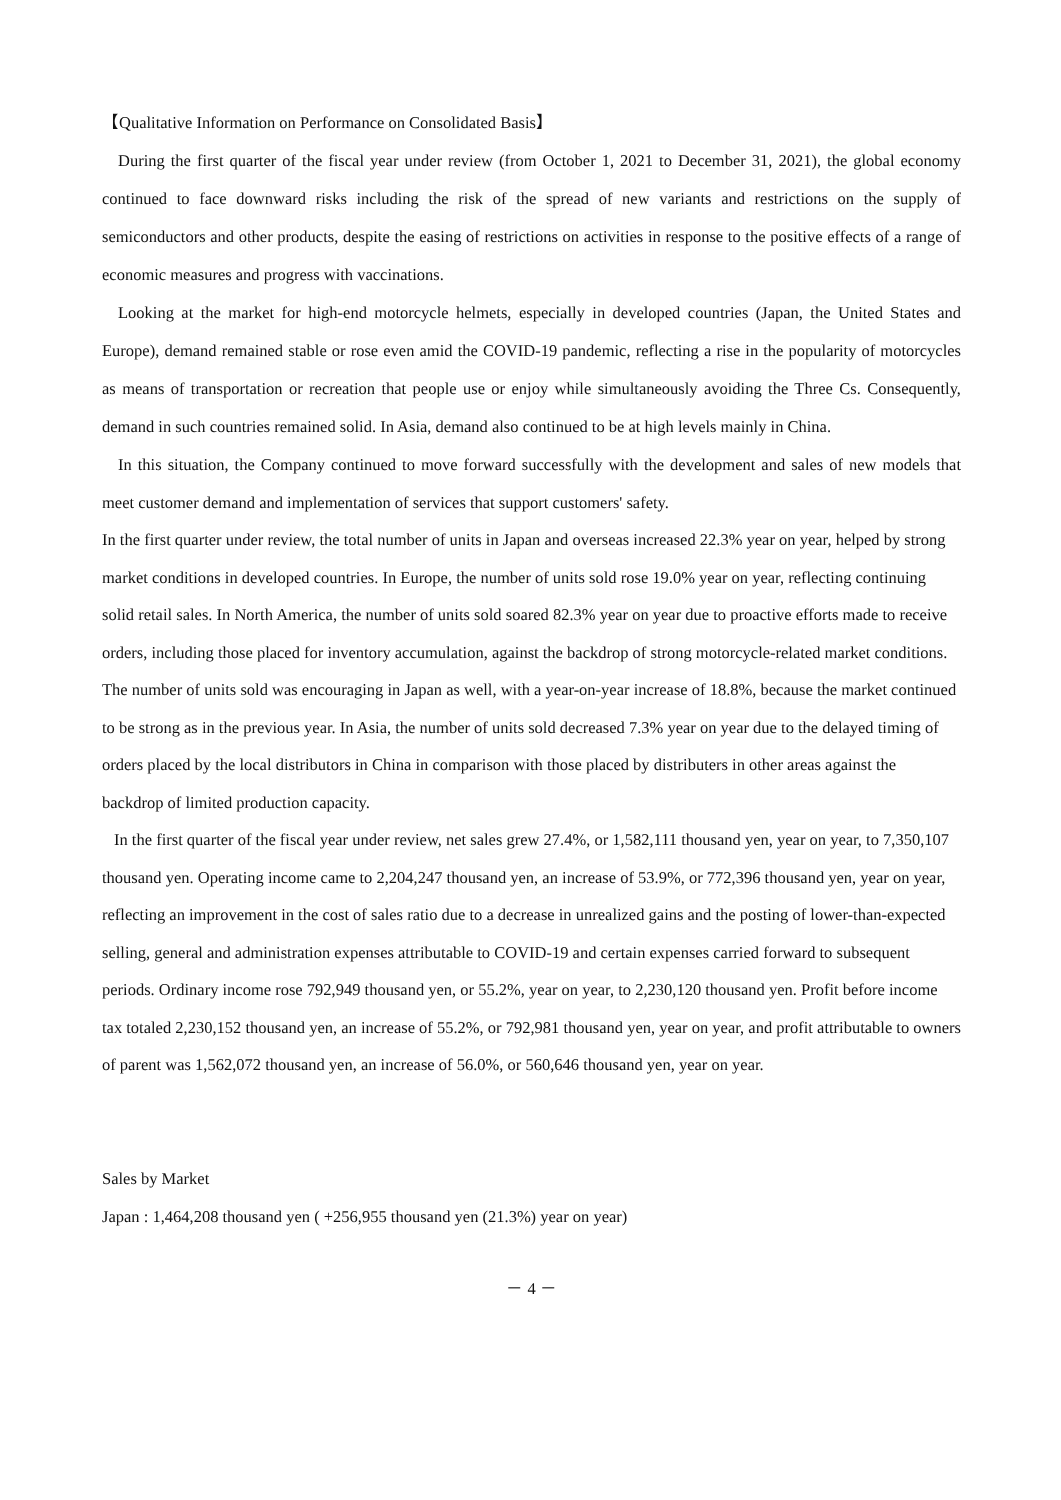【Qualitative Information on Performance on Consolidated Basis】
During the first quarter of the fiscal year under review (from October 1, 2021 to December 31, 2021), the global economy continued to face downward risks including the risk of the spread of new variants and restrictions on the supply of semiconductors and other products, despite the easing of restrictions on activities in response to the positive effects of a range of economic measures and progress with vaccinations.
Looking at the market for high-end motorcycle helmets, especially in developed countries (Japan, the United States and Europe), demand remained stable or rose even amid the COVID-19 pandemic, reflecting a rise in the popularity of motorcycles as means of transportation or recreation that people use or enjoy while simultaneously avoiding the Three Cs. Consequently, demand in such countries remained solid. In Asia, demand also continued to be at high levels mainly in China.
In this situation, the Company continued to move forward successfully with the development and sales of new models that meet customer demand and implementation of services that support customers' safety.
In the first quarter under review, the total number of units in Japan and overseas increased 22.3% year on year, helped by strong market conditions in developed countries. In Europe, the number of units sold rose 19.0% year on year, reflecting continuing solid retail sales. In North America, the number of units sold soared 82.3% year on year due to proactive efforts made to receive orders, including those placed for inventory accumulation, against the backdrop of strong motorcycle-related market conditions. The number of units sold was encouraging in Japan as well, with a year-on-year increase of 18.8%, because the market continued to be strong as in the previous year. In Asia, the number of units sold decreased 7.3% year on year due to the delayed timing of orders placed by the local distributors in China in comparison with those placed by distributers in other areas against the backdrop of limited production capacity.
In the first quarter of the fiscal year under review, net sales grew 27.4%, or 1,582,111 thousand yen, year on year, to 7,350,107 thousand yen. Operating income came to 2,204,247 thousand yen, an increase of 53.9%, or 772,396 thousand yen, year on year, reflecting an improvement in the cost of sales ratio due to a decrease in unrealized gains and the posting of lower-than-expected selling, general and administration expenses attributable to COVID-19 and certain expenses carried forward to subsequent periods. Ordinary income rose 792,949 thousand yen, or 55.2%, year on year, to 2,230,120 thousand yen. Profit before income tax totaled 2,230,152 thousand yen, an increase of 55.2%, or 792,981 thousand yen, year on year, and profit attributable to owners of parent was 1,562,072 thousand yen, an increase of 56.0%, or 560,646 thousand yen, year on year.
Sales by Market
Japan : 1,464,208 thousand yen ( +256,955 thousand yen (21.3%) year on year)
－ 4 －